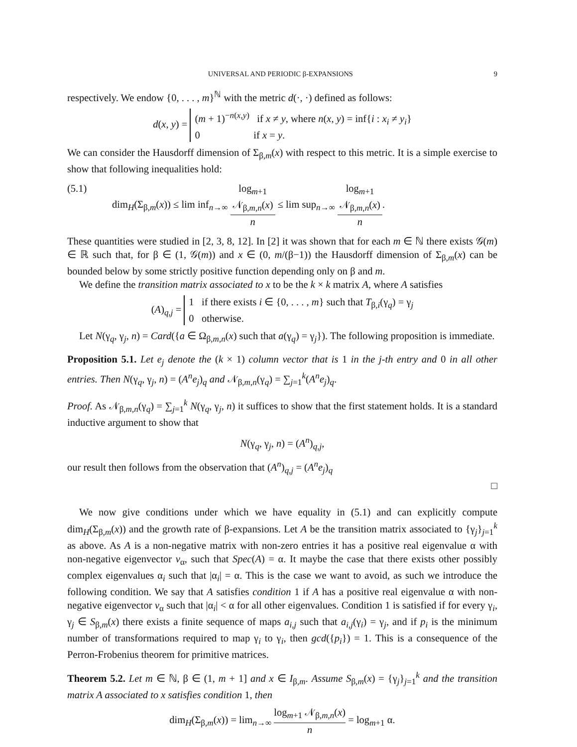UNIVERSAL AND PERIODIC β-EXPANSIONS 9
respectively. We endow {0, . . . , m}<sup>ℕ</sup> with the metric d(·, ·) defined as follows:
d(x, y) = (m + 1)<sup>−n(x,y)</sup> if x ≠ y, where n(x, y) = inf{i : x<sub>i</sub> ≠ y<sub>i</sub>}
0 if x = y.
We can consider the Hausdorff dimension of Σ<sub>β,m</sub>(x) with respect to this metric. It is a simple exercise to show that following inequalities hold:
(5.1) dim<sub>H</sub>(Σ<sub>β,m</sub>(x)) ≤ lim inf<sub>n→∞</sub> log<sub>m+1</sub> 𝒩<sub>β,m,n</sub>(x) n ≤ lim sup<sub>n→∞</sub> log<sub>m+1</sub> 𝒩<sub>β,m,n</sub>(x) n.
These quantities were studied in [2, 3, 8, 12]. In [2] it was shown that for each m ∈ ℕ there exists 𝒢(m) ∈ ℝ such that, for β ∈ (1, 𝒢(m)) and x ∈ (0, m/(β−1)) the Hausdorff dimension of Σ<sub>β,m</sub>(x) can be bounded below by some strictly positive function depending only on β and m.
We define the transition matrix associated to x to be the k × k matrix A, where A satisfies
(A)<sub>q,j</sub> = 1 if there exists i ∈ {0, . . . , m} such that T<sub>β,i</sub>(γ<sub>q</sub>) = γ<sub>j</sub>
0 otherwise.
Let N(γ<sub>q</sub>, γ<sub>j</sub>, n) = Card({a ∈ Ω<sub>β,m,n</sub>(x) such that a(γ<sub>q</sub>) = γ<sub>j</sub>}). The following proposition is immediate.
Proposition 5.1. Let e<sub>j</sub> denote the (k × 1) column vector that is 1 in the j-th entry and 0 in all other entries. Then N(γ<sub>q</sub>, γ<sub>j</sub>, n) = (A<sup>n</sup>e<sub>j</sub>)<sub>q</sub> and 𝒩<sub>β,m,n</sub>(γ<sub>q</sub>) = ∑<sub>j=1</sub><sup>k</sup>(A<sup>n</sup>e<sub>j</sub>)<sub>q</sub>.
Proof. As 𝒩<sub>β,m,n</sub>(γ<sub>q</sub>) = ∑<sub>j=1</sub><sup>k</sup> N(γ<sub>q</sub>, γ<sub>j</sub>, n) it suffices to show that the first statement holds. It is a standard inductive argument to show that
N(γ<sub>q</sub>, γ<sub>j</sub>, n) = (A<sup>n</sup>)<sub>q,j</sub>,
our result then follows from the observation that (A<sup>n</sup>)<sub>q,j</sub> = (A<sup>n</sup>e<sub>j</sub>)<sub>q</sub>
□
We now give conditions under which we have equality in (5.1) and can explicitly compute dim<sub>H</sub>(Σ<sub>β,m</sub>(x)) and the growth rate of β-expansions. Let A be the transition matrix associated to {γ<sub>j</sub>}<sub>j=1</sub><sup>k</sup> as above. As A is a non-negative matrix with non-zero entries it has a positive real eigenvalue α with non-negative eigenvector v<sub>α</sub>, such that Spec(A) = α. It maybe the case that there exists other possibly complex eigenvalues α<sub>i</sub> such that |α<sub>i</sub>| = α. This is the case we want to avoid, as such we introduce the following condition. We say that A satisfies condition 1 if A has a positive real eigenvalue α with non-negative eigenvector v<sub>α</sub> such that |α<sub>i</sub>| < α for all other eigenvalues. Condition 1 is satisfied if for every γ<sub>i</sub>, γ<sub>j</sub> ∈ S<sub>β,m</sub>(x) there exists a finite sequence of maps a<sub>i,j</sub> such that a<sub>i,j</sub>(γ<sub>i</sub>) = γ<sub>j</sub>, and if p<sub>i</sub> is the minimum number of transformations required to map γ<sub>i</sub> to γ<sub>i</sub>, then gcd({p<sub>i</sub>}) = 1. This is a consequence of the Perron-Frobenius theorem for primitive matrices.
Theorem 5.2. Let m ∈ ℕ, β ∈ (1, m + 1] and x ∈ I<sub>β,m</sub>. Assume S<sub>β,m</sub>(x) = {γ<sub>j</sub>}<sub>j=1</sub><sup>k</sup> and the transition matrix A associated to x satisfies condition 1, then
dim<sub>H</sub>(Σ<sub>β,m</sub>(x)) = lim<sub>n→∞</sub> log<sub>m+1</sub> 𝒩<sub>β,m,n</sub>(x) n = log<sub>m+1</sub> α.